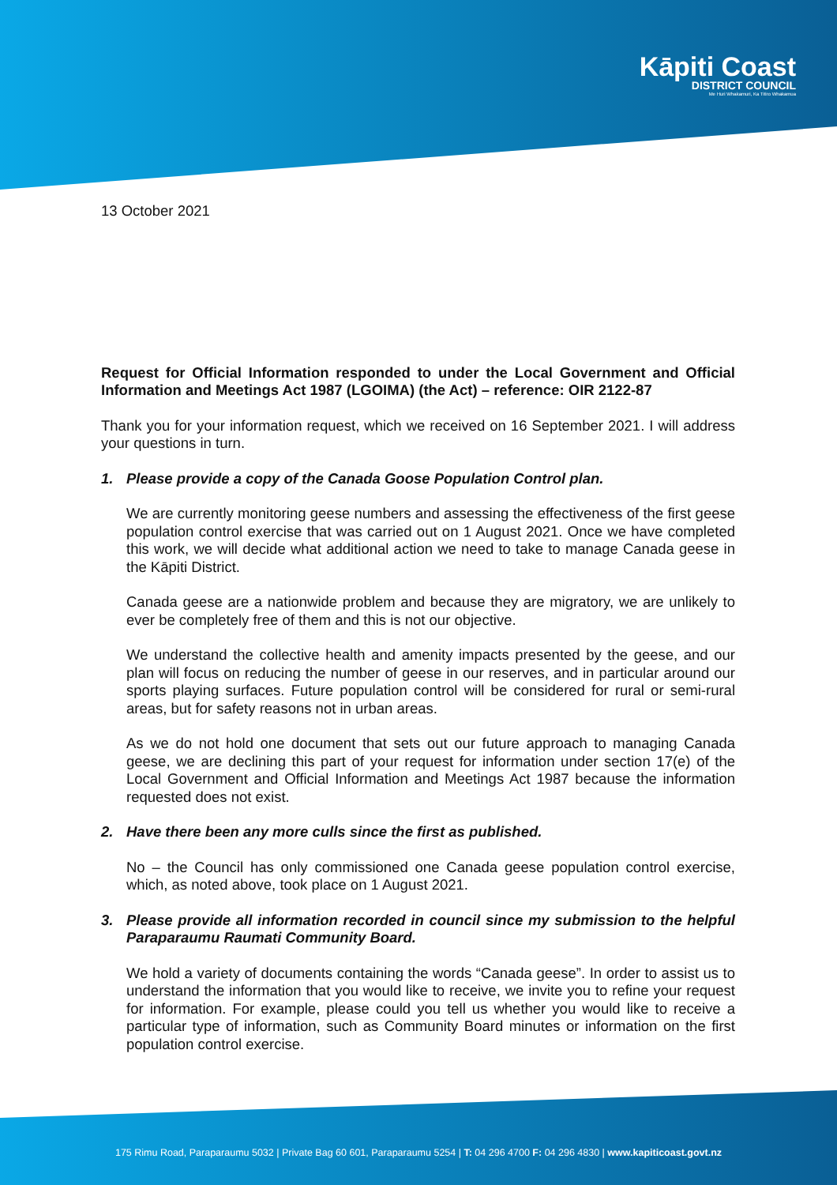Kāpiti Coast
DISTRICT COUNCIL
Me Huri Whakamuri, Ka Titiro Whakamua
13 October 2021
Request for Official Information responded to under the Local Government and Official Information and Meetings Act 1987 (LGOIMA) (the Act) – reference: OIR 2122-87
Thank you for your information request, which we received on 16 September 2021. I will address your questions in turn.
1. Please provide a copy of the Canada Goose Population Control plan.
We are currently monitoring geese numbers and assessing the effectiveness of the first geese population control exercise that was carried out on 1 August 2021. Once we have completed this work, we will decide what additional action we need to take to manage Canada geese in the Kāpiti District.
Canada geese are a nationwide problem and because they are migratory, we are unlikely to ever be completely free of them and this is not our objective.
We understand the collective health and amenity impacts presented by the geese, and our plan will focus on reducing the number of geese in our reserves, and in particular around our sports playing surfaces. Future population control will be considered for rural or semi-rural areas, but for safety reasons not in urban areas.
As we do not hold one document that sets out our future approach to managing Canada geese, we are declining this part of your request for information under section 17(e) of the Local Government and Official Information and Meetings Act 1987 because the information requested does not exist.
2. Have there been any more culls since the first as published.
No – the Council has only commissioned one Canada geese population control exercise, which, as noted above, took place on 1 August 2021.
3. Please provide all information recorded in council since my submission to the helpful Paraparaumu Raumati Community Board.
We hold a variety of documents containing the words “Canada geese”. In order to assist us to understand the information that you would like to receive, we invite you to refine your request for information. For example, please could you tell us whether you would like to receive a particular type of information, such as Community Board minutes or information on the first population control exercise.
175 Rimu Road, Paraparaumu 5032 | Private Bag 60 601, Paraparaumu 5254 | T: 04 296 4700 F: 04 296 4830 | www.kapiticoast.govt.nz